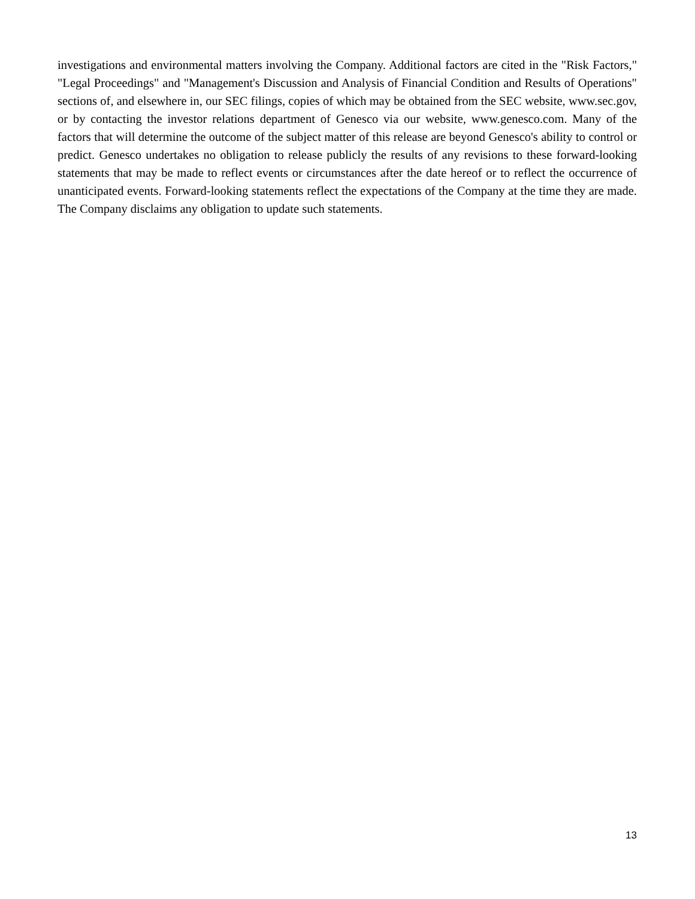investigations and environmental matters involving the Company. Additional factors are cited in the "Risk Factors," "Legal Proceedings" and "Management's Discussion and Analysis of Financial Condition and Results of Operations" sections of, and elsewhere in, our SEC filings, copies of which may be obtained from the SEC website, www.sec.gov, or by contacting the investor relations department of Genesco via our website, www.genesco.com. Many of the factors that will determine the outcome of the subject matter of this release are beyond Genesco's ability to control or predict. Genesco undertakes no obligation to release publicly the results of any revisions to these forward-looking statements that may be made to reflect events or circumstances after the date hereof or to reflect the occurrence of unanticipated events. Forward-looking statements reflect the expectations of the Company at the time they are made. The Company disclaims any obligation to update such statements.
13